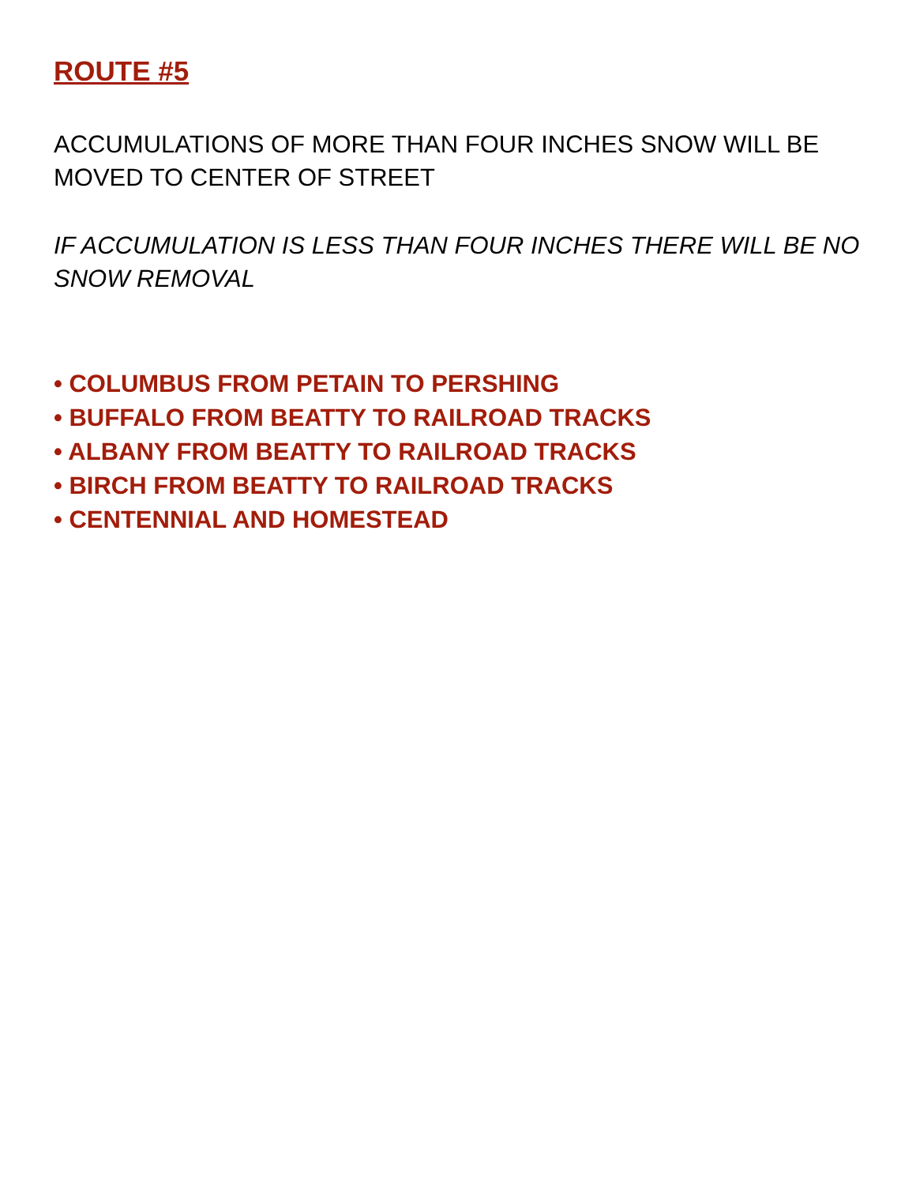ROUTE #5
ACCUMULATIONS OF MORE THAN FOUR INCHES SNOW WILL BE MOVED TO CENTER OF STREET
IF ACCUMULATION IS LESS THAN FOUR INCHES THERE WILL BE NO SNOW REMOVAL
• COLUMBUS FROM PETAIN TO PERSHING
• BUFFALO FROM BEATTY TO RAILROAD TRACKS
• ALBANY FROM BEATTY TO RAILROAD TRACKS
• BIRCH FROM BEATTY TO RAILROAD TRACKS
• CENTENNIAL AND HOMESTEAD